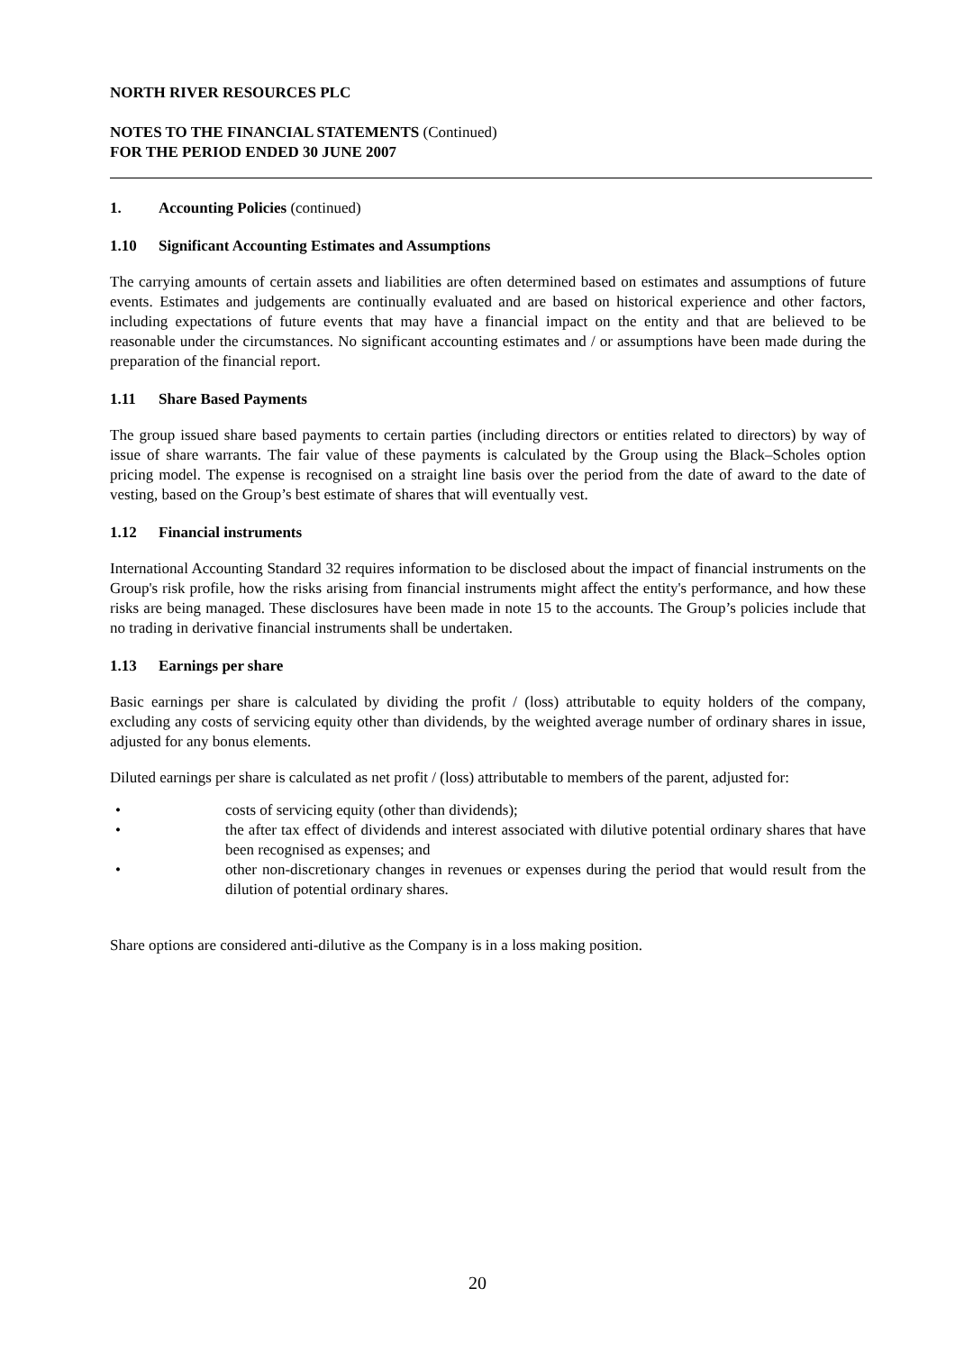NORTH RIVER RESOURCES PLC
NOTES TO THE FINANCIAL STATEMENTS (Continued)
FOR THE PERIOD ENDED 30 JUNE 2007
1. Accounting Policies (continued)
1.10 Significant Accounting Estimates and Assumptions
The carrying amounts of certain assets and liabilities are often determined based on estimates and assumptions of future events. Estimates and judgements are continually evaluated and are based on historical experience and other factors, including expectations of future events that may have a financial impact on the entity and that are believed to be reasonable under the circumstances. No significant accounting estimates and / or assumptions have been made during the preparation of the financial report.
1.11 Share Based Payments
The group issued share based payments to certain parties (including directors or entities related to directors) by way of issue of share warrants. The fair value of these payments is calculated by the Group using the Black–Scholes option pricing model. The expense is recognised on a straight line basis over the period from the date of award to the date of vesting, based on the Group’s best estimate of shares that will eventually vest.
1.12 Financial instruments
International Accounting Standard 32 requires information to be disclosed about the impact of financial instruments on the Group's risk profile, how the risks arising from financial instruments might affect the entity's performance, and how these risks are being managed. These disclosures have been made in note 15 to the accounts. The Group’s policies include that no trading in derivative financial instruments shall be undertaken.
1.13 Earnings per share
Basic earnings per share is calculated by dividing the profit / (loss) attributable to equity holders of the company, excluding any costs of servicing equity other than dividends, by the weighted average number of ordinary shares in issue, adjusted for any bonus elements.
Diluted earnings per share is calculated as net profit / (loss) attributable to members of the parent, adjusted for:
• costs of servicing equity (other than dividends);
• the after tax effect of dividends and interest associated with dilutive potential ordinary shares that have been recognised as expenses; and
• other non-discretionary changes in revenues or expenses during the period that would result from the dilution of potential ordinary shares.
Share options are considered anti-dilutive as the Company is in a loss making position.
20